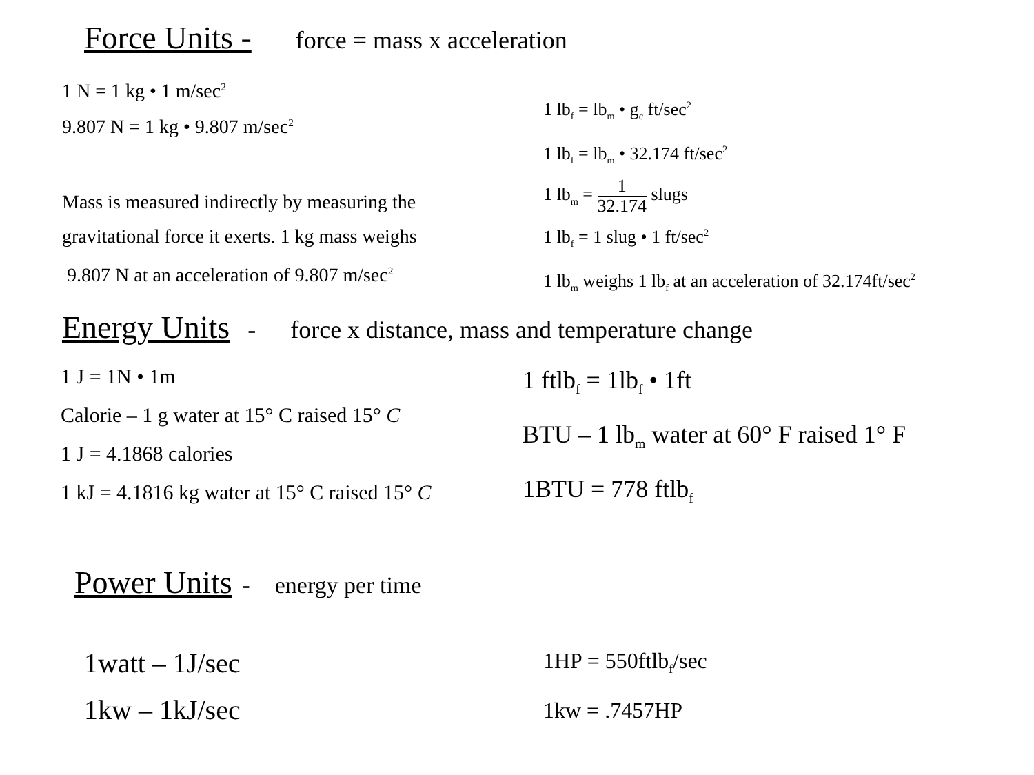Force Units - force = mass x acceleration
1 N = 1 kg • 1 m/sec<sup>2</sup>
9.807 N = 1 kg • 9.807 m/sec<sup>2</sup>
Mass is measured indirectly by measuring the
gravitational force it exerts. 1 kg mass weighs
9.807 N at an acceleration of 9.807 m/sec<sup>2</sup>
1 lb<sub>f</sub> = lb<sub>m</sub> • g<sub>c</sub> ft/sec<sup>2</sup>
1 lb<sub>f</sub> = lb<sub>m</sub> • 32.174 ft/sec<sup>2</sup>
1 lb<sub>m</sub> = 1 32.174 slugs
1 lb<sub>f</sub> = 1 slug • 1 ft/sec<sup>2</sup>
1 lb<sub>m</sub> weighs 1 lb<sub>f</sub> at an acceleration of 32.174ft/sec<sup>2</sup>
Energy Units - force x distance, mass and temperature change
1 J = 1N • 1m
Calorie – 1 g water at 15° C raised 15° C
1 J = 4.1868 calories
1 kJ = 4.1816 kg water at 15° C raised 15° C
1 ftlb<sub>f</sub> = 1lb<sub>f</sub> • 1ft
BTU – 1 lb<sub>m</sub> water at 60° F raised 1° F
1BTU = 778 ftlb<sub>f</sub>
Power Units - energy per time
1watt – 1J/sec
1kw – 1kJ/sec
1HP = 550ftlb<sub>f</sub>/sec
1kw = .7457HP